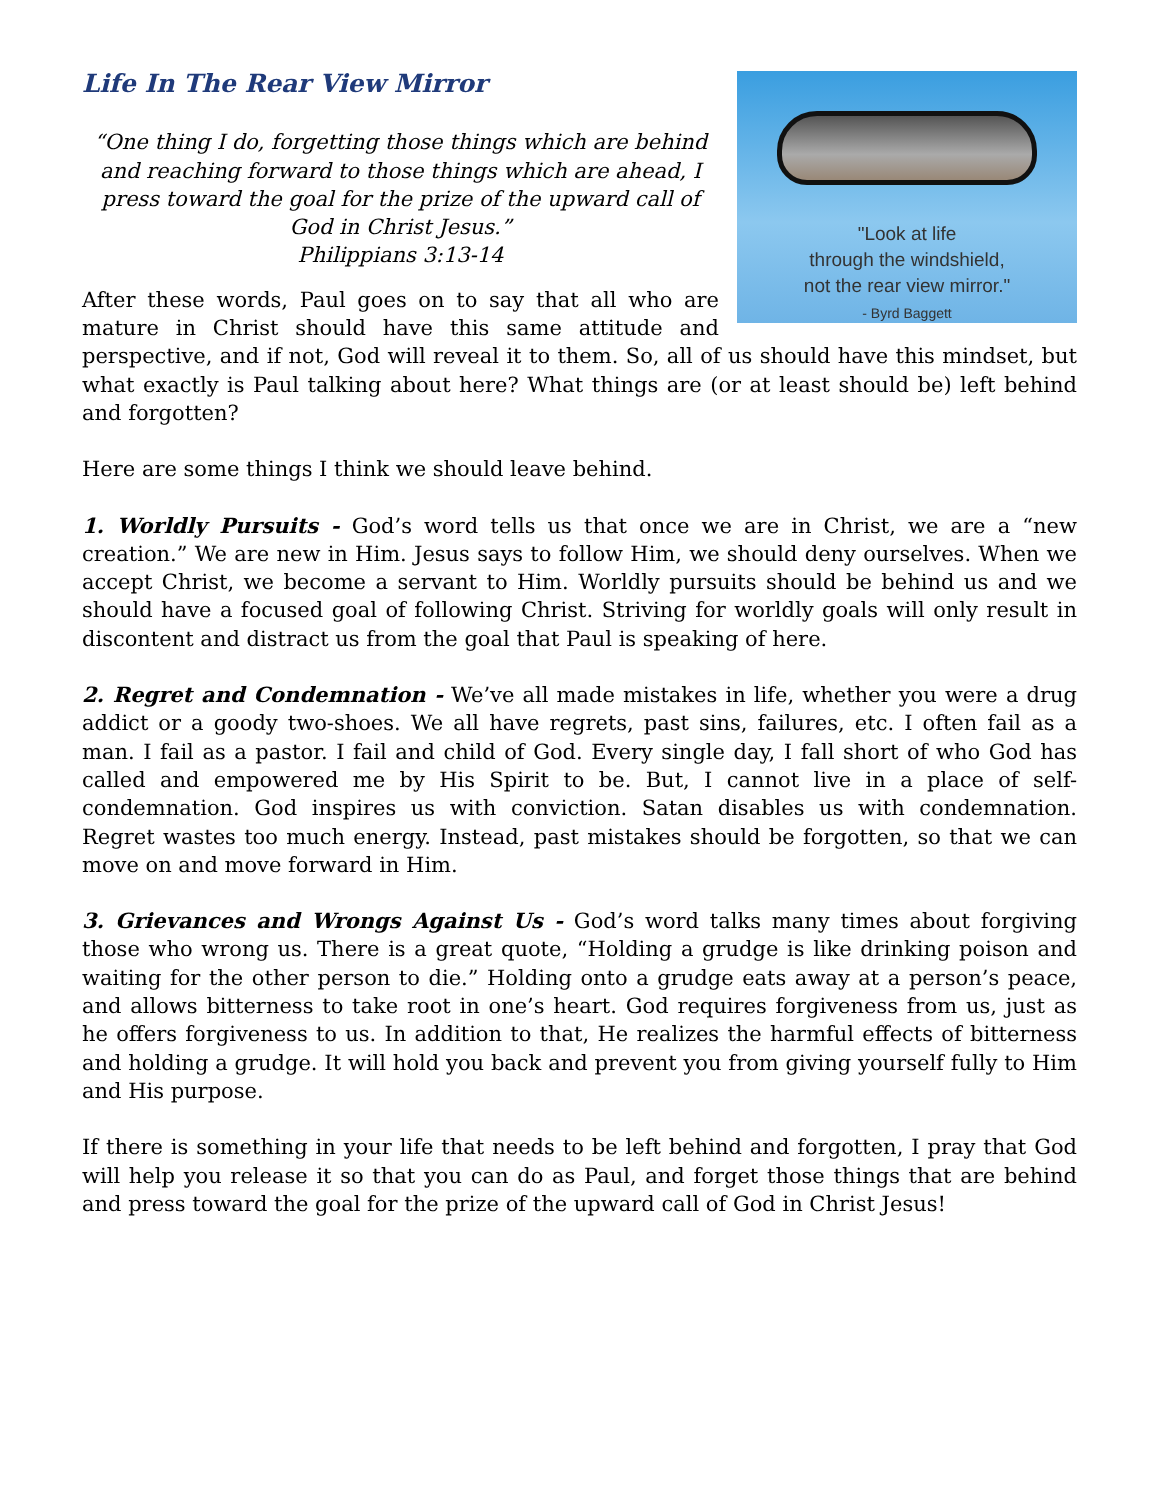"Look at life
through the windshield,
not the rear view mirror."
- Byrd Baggett
Life In The Rear View Mirror
“One thing I do, forgetting those things which are behind and reaching forward to those things which are ahead, I press toward the goal for the prize of the upward call of God in Christ Jesus.”
Philippians 3:13-14
After these words, Paul goes on to say that all who are mature in Christ should have this same attitude and perspective, and if not, God will reveal it to them. So, all of us should have this mindset, but what exactly is Paul talking about here? What things are (or at least should be) left behind and forgotten?
Here are some things I think we should leave behind.
1. Worldly Pursuits - God’s word tells us that once we are in Christ, we are a “new creation.” We are new in Him. Jesus says to follow Him, we should deny ourselves. When we accept Christ, we become a servant to Him. Worldly pursuits should be behind us and we should have a focused goal of following Christ. Striving for worldly goals will only result in discontent and distract us from the goal that Paul is speaking of here.
2. Regret and Condemnation - We’ve all made mistakes in life, whether you were a drug addict or a goody two-shoes. We all have regrets, past sins, failures, etc. I often fail as a man. I fail as a pastor. I fail and child of God. Every single day, I fall short of who God has called and empowered me by His Spirit to be. But, I cannot live in a place of self-condemnation. God inspires us with conviction. Satan disables us with condemnation. Regret wastes too much energy. Instead, past mistakes should be forgotten, so that we can move on and move forward in Him.
3. Grievances and Wrongs Against Us - God’s word talks many times about forgiving those who wrong us. There is a great quote, “Holding a grudge is like drinking poison and waiting for the other person to die.” Holding onto a grudge eats away at a person’s peace, and allows bitterness to take root in one’s heart. God requires forgiveness from us, just as he offers forgiveness to us. In addition to that, He realizes the harmful effects of bitterness and holding a grudge. It will hold you back and prevent you from giving yourself fully to Him and His purpose.
If there is something in your life that needs to be left behind and forgotten, I pray that God will help you release it so that you can do as Paul, and forget those things that are behind and press toward the goal for the prize of the upward call of God in Christ Jesus!